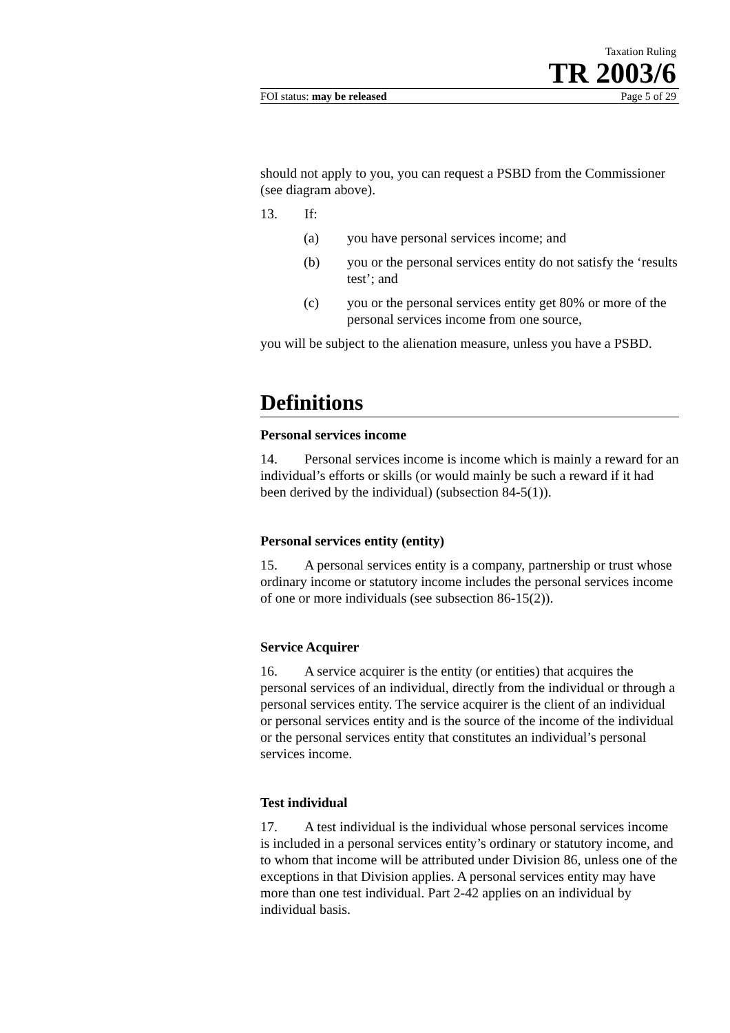Taxation Ruling
TR 2003/6
FOI status: may be released Page 5 of 29
should not apply to you, you can request a PSBD from the Commissioner (see diagram above).
13. If:
(a) you have personal services income; and
(b) you or the personal services entity do not satisfy the ‘results test’; and
(c) you or the personal services entity get 80% or more of the personal services income from one source,
you will be subject to the alienation measure, unless you have a PSBD.
Definitions
Personal services income
14. Personal services income is income which is mainly a reward for an individual’s efforts or skills (or would mainly be such a reward if it had been derived by the individual) (subsection 84-5(1)).
Personal services entity (entity)
15. A personal services entity is a company, partnership or trust whose ordinary income or statutory income includes the personal services income of one or more individuals (see subsection 86-15(2)).
Service Acquirer
16. A service acquirer is the entity (or entities) that acquires the personal services of an individual, directly from the individual or through a personal services entity. The service acquirer is the client of an individual or personal services entity and is the source of the income of the individual or the personal services entity that constitutes an individual’s personal services income.
Test individual
17. A test individual is the individual whose personal services income is included in a personal services entity’s ordinary or statutory income, and to whom that income will be attributed under Division 86, unless one of the exceptions in that Division applies. A personal services entity may have more than one test individual. Part 2-42 applies on an individual by individual basis.